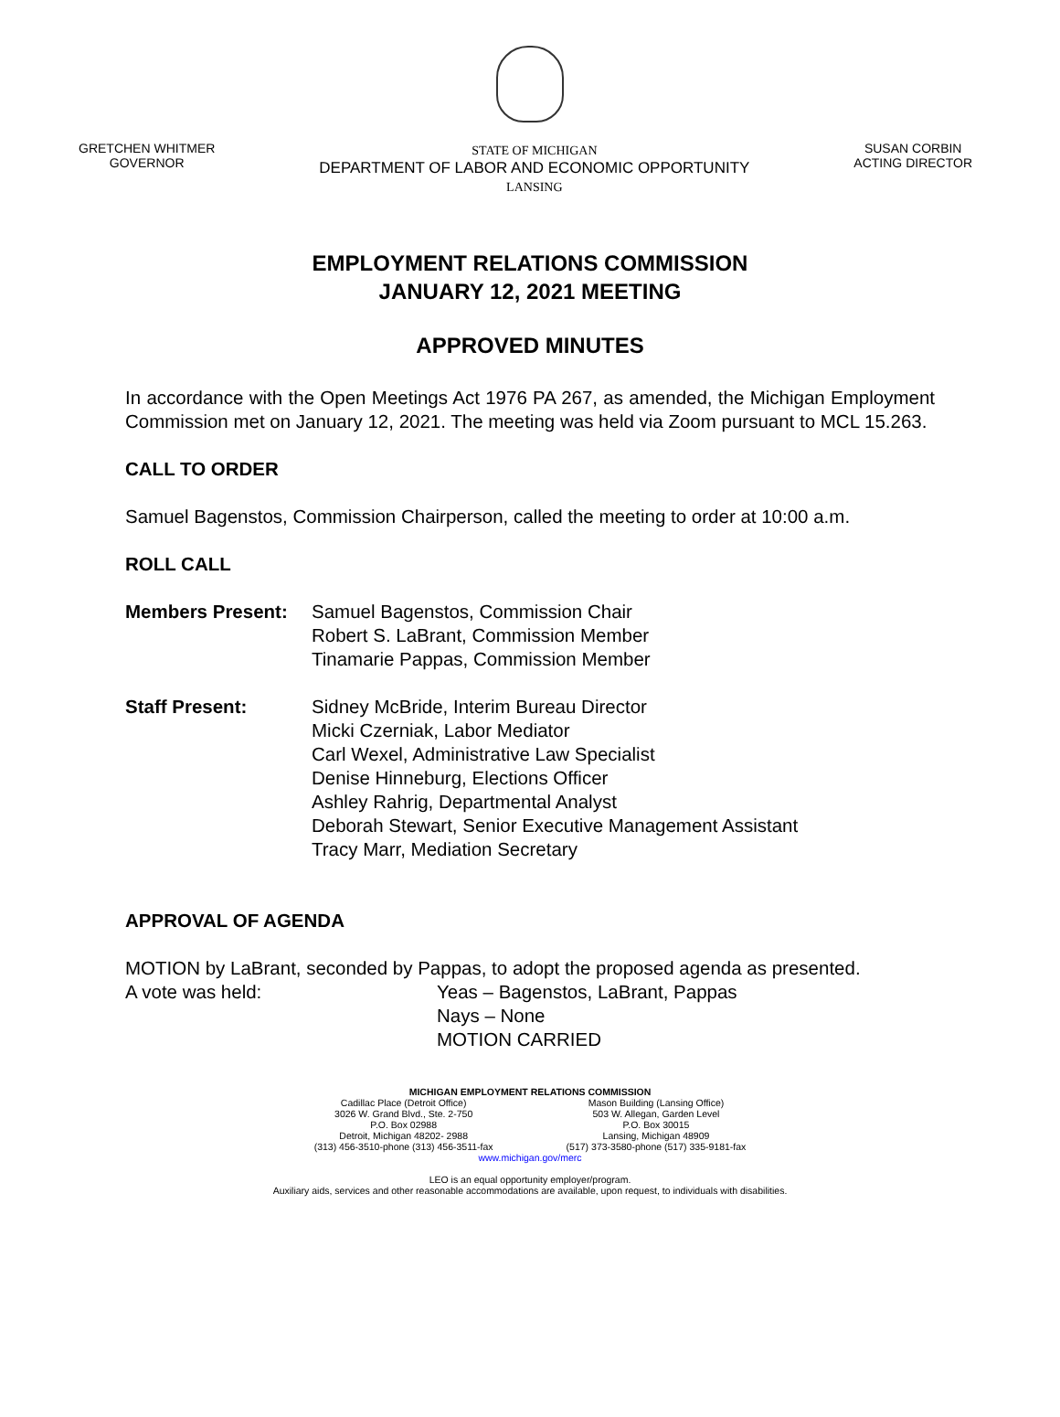GRETCHEN WHITMER
GOVERNOR
STATE OF MICHIGAN
DEPARTMENT OF LABOR AND ECONOMIC OPPORTUNITY
LANSING
SUSAN CORBIN
ACTING DIRECTOR
EMPLOYMENT RELATIONS COMMISSION
JANUARY 12, 2021 MEETING
APPROVED MINUTES
In accordance with the Open Meetings Act 1976 PA 267, as amended, the Michigan Employment Commission met on January 12, 2021. The meeting was held via Zoom pursuant to MCL 15.263.
CALL TO ORDER
Samuel Bagenstos, Commission Chairperson, called the meeting to order at 10:00 a.m.
ROLL CALL
Members Present: Samuel Bagenstos, Commission Chair
Robert S. LaBrant, Commission Member
Tinamarie Pappas, Commission Member
Staff Present: Sidney McBride, Interim Bureau Director
Micki Czerniak, Labor Mediator
Carl Wexel, Administrative Law Specialist
Denise Hinneburg, Elections Officer
Ashley Rahrig, Departmental Analyst
Deborah Stewart, Senior Executive Management Assistant
Tracy Marr, Mediation Secretary
APPROVAL OF AGENDA
MOTION by LaBrant, seconded by Pappas, to adopt the proposed agenda as presented.
A vote was held: Yeas – Bagenstos, LaBrant, Pappas
Nays – None
MOTION CARRIED
MICHIGAN EMPLOYMENT RELATIONS COMMISSION
Cadillac Place (Detroit Office)
3026 W. Grand Blvd., Ste. 2-750
P.O. Box 02988
Detroit, Michigan 48202- 2988
(313) 456-3510-phone (313) 456-3511-fax
Mason Building (Lansing Office)
503 W. Allegan, Garden Level
P.O. Box 30015
Lansing, Michigan 48909
(517) 373-3580-phone (517) 335-9181-fax
www.michigan.gov/merc
LEO is an equal opportunity employer/program.
Auxiliary aids, services and other reasonable accommodations are available, upon request, to individuals with disabilities.